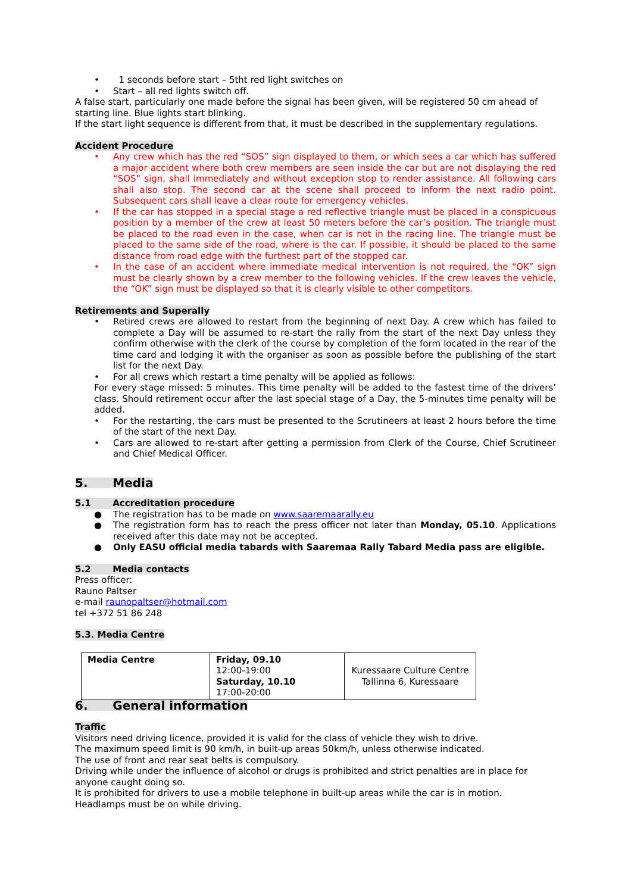• 1 seconds before start – 5tht red light switches on
• Start – all red lights switch off.
A false start, particularly one made before the signal has been given, will be registered 50 cm ahead of starting line. Blue lights start blinking.
If the start light sequence is different from that, it must be described in the supplementary regulations.
Accident Procedure
• Any crew which has the red “SOS” sign displayed to them, or which sees a car which has suffered a major accident where both crew members are seen inside the car but are not displaying the red “SOS” sign, shall immediately and without exception stop to render assistance. All following cars shall also stop. The second car at the scene shall proceed to inform the next radio point. Subsequent cars shall leave a clear route for emergency vehicles.
• If the car has stopped in a special stage a red reflective triangle must be placed in a conspicuous position by a member of the crew at least 50 meters before the car’s position. The triangle must be placed to the road even in the case, when car is not in the racing line. The triangle must be placed to the same side of the road, where is the car. If possible, it should be placed to the same distance from road edge with the furthest part of the stopped car.
• In the case of an accident where immediate medical intervention is not required, the “OK” sign must be clearly shown by a crew member to the following vehicles. If the crew leaves the vehicle, the “OK” sign must be displayed so that it is clearly visible to other competitors.
Retirements and Superally
• Retired crews are allowed to restart from the beginning of next Day. A crew which has failed to complete a Day will be assumed to re-start the rally from the start of the next Day unless they confirm otherwise with the clerk of the course by completion of the form located in the rear of the time card and lodging it with the organiser as soon as possible before the publishing of the start list for the next Day.
• For all crews which restart a time penalty will be applied as follows:
For every stage missed: 5 minutes. This time penalty will be added to the fastest time of the drivers’ class. Should retirement occur after the last special stage of a Day, the 5-minutes time penalty will be added.
• For the restarting, the cars must be presented to the Scrutineers at least 2 hours before the time of the start of the next Day.
• Cars are allowed to re-start after getting a permission from Clerk of the Course, Chief Scrutineer and Chief Medical Officer.
5. Media
5.1 Accreditation procedure
● The registration has to be made on www.saaremaarally.eu
● The registration form has to reach the press officer not later than Monday, 05.10. Applications received after this date may not be accepted.
● Only EASU official media tabards with Saaremaa Rally Tabard Media pass are eligible.
5.2 Media contacts
Press officer:
Rauno Paltser
e-mail raunopaltser@hotmail.com
tel +372 51 86 248
5.3. Media Centre
| Media Centre | Friday, 09.10 12:00-19:00 Saturday, 10.10 17:00-20:00 | Kuressaare Culture Centre Tallinna 6, Kuressaare |
6. General information
Traffic
Visitors need driving licence, provided it is valid for the class of vehicle they wish to drive.
The maximum speed limit is 90 km/h, in built-up areas 50km/h, unless otherwise indicated.
The use of front and rear seat belts is compulsory.
Driving while under the influence of alcohol or drugs is prohibited and strict penalties are in place for anyone caught doing so.
It is prohibited for drivers to use a mobile telephone in built-up areas while the car is in motion.
Headlamps must be on while driving.